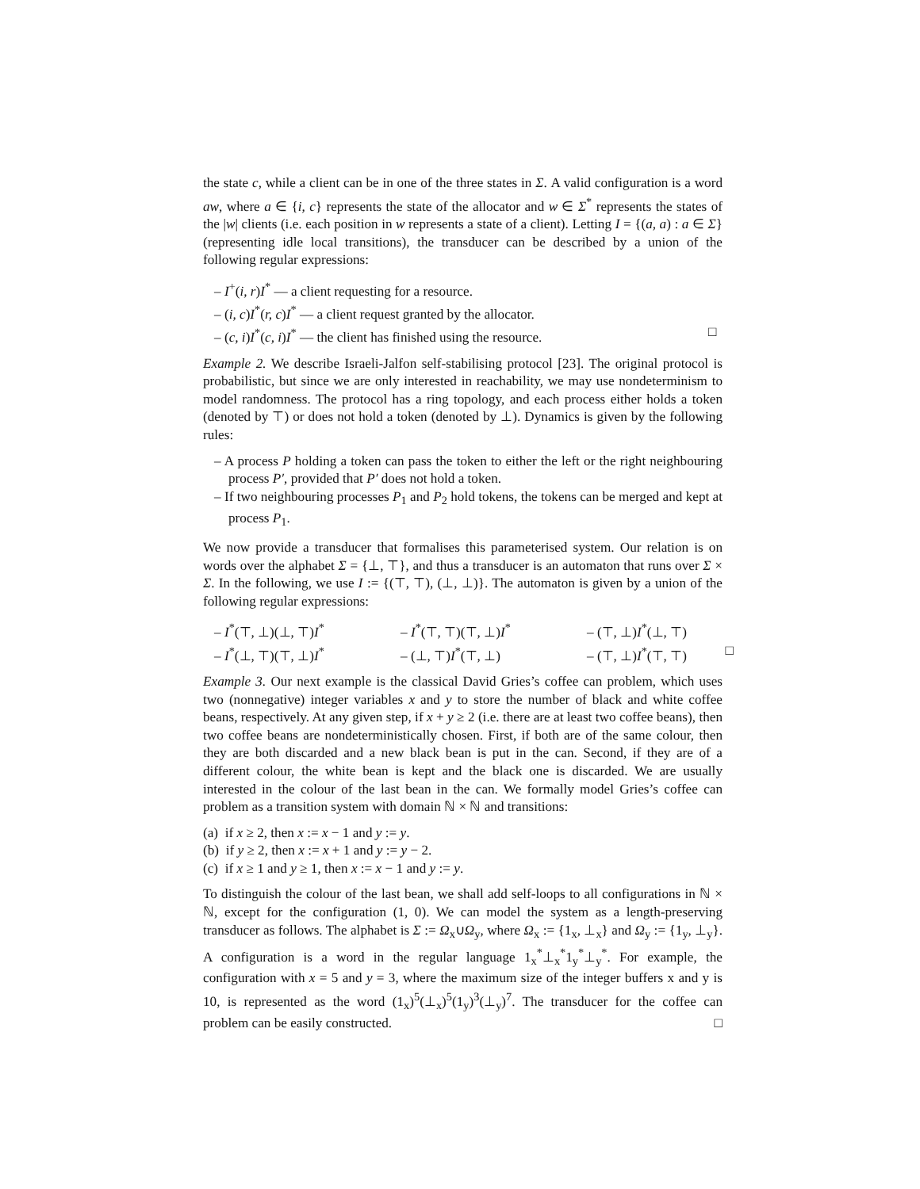the state c, while a client can be in one of the three states in Σ. A valid configuration is a word aw, where a ∈ {i, c} represents the state of the allocator and w ∈ Σ<sup>*</sup> represents the states of the |w| clients (i.e. each position in w represents a state of a client). Letting I = {(a, a) : a ∈ Σ} (representing idle local transitions), the transducer can be described by a union of the following regular expressions:
– I<sup>+</sup>(i, r)I<sup>*</sup> — a client requesting for a resource.
– (i, c)I<sup>*</sup>(r, c)I<sup>*</sup> — a client request granted by the allocator.
– (c, i)I<sup>*</sup>(c, i)I<sup>*</sup> — the client has finished using the resource. □
Example 2. We describe Israeli-Jalfon self-stabilising protocol [23]. The original protocol is probabilistic, but since we are only interested in reachability, we may use nondeterminism to model randomness. The protocol has a ring topology, and each process either holds a token (denoted by ⊤) or does not hold a token (denoted by ⊥). Dynamics is given by the following rules:
– A process P holding a token can pass the token to either the left or the right neighbouring process P′, provided that P′ does not hold a token.
– If two neighbouring processes P<sub>1</sub> and P<sub>2</sub> hold tokens, the tokens can be merged and kept at process P<sub>1</sub>.
We now provide a transducer that formalises this parameterised system. Our relation is on words over the alphabet Σ = {⊥, ⊤}, and thus a transducer is an automaton that runs over Σ × Σ. In the following, we use I := {(⊤, ⊤), (⊥, ⊥)}. The automaton is given by a union of the following regular expressions:
– I<sup>*</sup>(⊤, ⊥)(⊥, ⊤)I<sup>*</sup>
– I<sup>*</sup>(⊤, ⊤)(⊤, ⊥)I<sup>*</sup>
– (⊤, ⊥)I<sup>*</sup>(⊥, ⊤)
– I<sup>*</sup>(⊥, ⊤)(⊤, ⊥)I<sup>*</sup>
– (⊥, ⊤)I<sup>*</sup>(⊤, ⊥)
– (⊤, ⊥)I<sup>*</sup>(⊤, ⊤) □
Example 3. Our next example is the classical David Gries’s coffee can problem, which uses two (nonnegative) integer variables x and y to store the number of black and white coffee beans, respectively. At any given step, if x + y ≥ 2 (i.e. there are at least two coffee beans), then two coffee beans are nondeterministically chosen. First, if both are of the same colour, then they are both discarded and a new black bean is put in the can. Second, if they are of a different colour, the white bean is kept and the black one is discarded. We are usually interested in the colour of the last bean in the can. We formally model Gries’s coffee can problem as a transition system with domain ℕ × ℕ and transitions:
(a) if x ≥ 2, then x := x − 1 and y := y.
(b) if y ≥ 2, then x := x + 1 and y := y − 2.
(c) if x ≥ 1 and y ≥ 1, then x := x − 1 and y := y.
To distinguish the colour of the last bean, we shall add self-loops to all configurations in ℕ × ℕ, except for the configuration (1, 0). We can model the system as a length-preserving transducer as follows. The alphabet is Σ := Ω<sub>x</sub>∪Ω<sub>y</sub>, where Ω<sub>x</sub> := {1<sub>x</sub>, ⊥<sub>x</sub>} and Ω<sub>y</sub> := {1<sub>y</sub>, ⊥<sub>y</sub>}. A configuration is a word in the regular language 1<sub>x</sub><sup>*</sup>⊥<sub>x</sub><sup>*</sup>1<sub>y</sub><sup>*</sup>⊥<sub>y</sub><sup>*</sup>. For example, the configuration with x = 5 and y = 3, where the maximum size of the integer buffers x and y is 10, is represented as the word (1<sub>x</sub>)<sup>5</sup>(⊥<sub>x</sub>)<sup>5</sup>(1<sub>y</sub>)<sup>3</sup>(⊥<sub>y</sub>)<sup>7</sup>. The transducer for the coffee can problem can be easily constructed. □